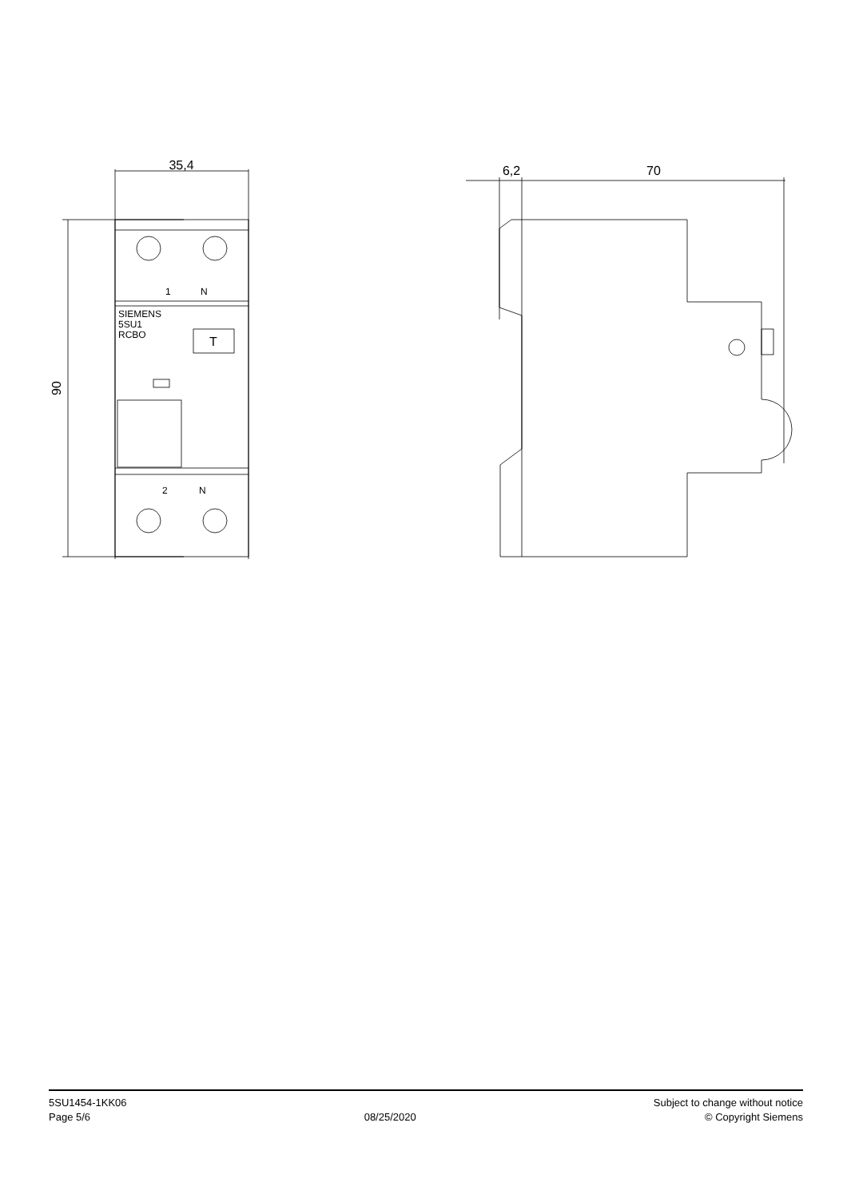35,4
90
1
N
2
N
SIEMENS
5SU1
RCBO
T
6,2
70
5SU1454-1KK06
Page 5/6
08/25/2020
Subject to change without notice
© Copyright Siemens